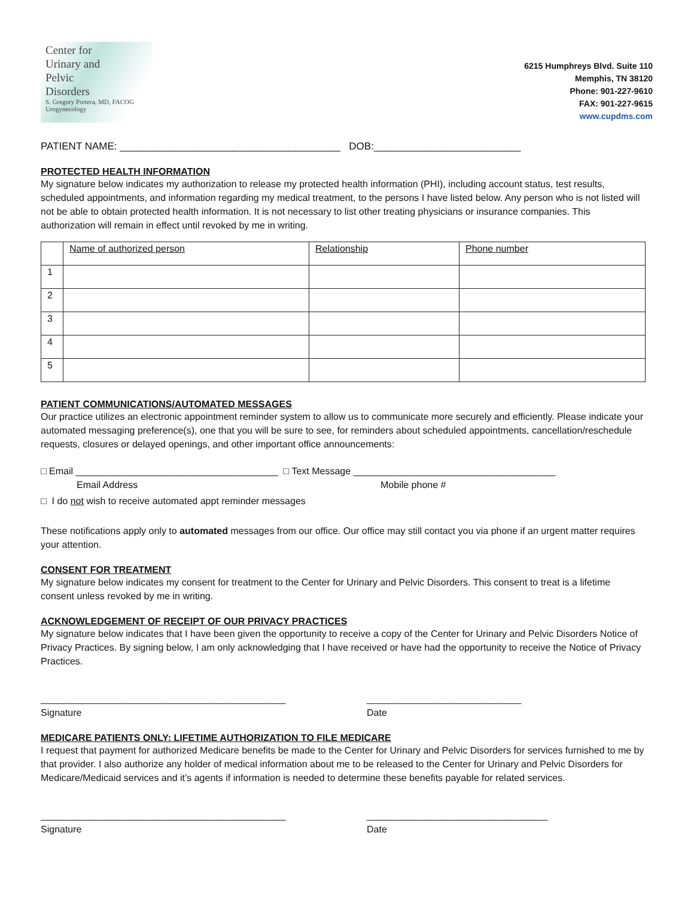Center for
Urinary and
Pelvic
Disorders
S. Gregory Portera, MD, FACOG
Urogynecology
6215 Humphreys Blvd. Suite 110
Memphis, TN 38120
Phone: 901-227-9610
FAX: 901-227-9615
www.cupdms.com
PATIENT NAME: _______________________________________ DOB:__________________________
PROTECTED HEALTH INFORMATION
My signature below indicates my authorization to release my protected health information (PHI), including account status, test results, scheduled appointments, and information regarding my medical treatment, to the persons I have listed below. Any person who is not listed will not be able to obtain protected health information. It is not necessary to list other treating physicians or insurance companies. This authorization will remain in effect until revoked by me in writing.
| | Name of authorized person | Relationship | Phone number |
| --- | --- | --- | --- |
| 1 | | | |
| 2 | | | |
| 3 | | | |
| 4 | | | |
| 5 | | | |
PATIENT COMMUNICATIONS/AUTOMATED MESSAGES
Our practice utilizes an electronic appointment reminder system to allow us to communicate more securely and efficiently. Please indicate your automated messaging preference(s), one that you will be sure to see, for reminders about scheduled appointments, cancellation/reschedule requests, closures or delayed openings, and other important office announcements:
□ Email ______________________________________ □ Text Message ______________________________________
Email Address Mobile phone #
□ I do not wish to receive automated appt reminder messages
These notifications apply only to automated messages from our office. Our office may still contact you via phone if an urgent matter requires your attention.
CONSENT FOR TREATMENT
My signature below indicates my consent for treatment to the Center for Urinary and Pelvic Disorders. This consent to treat is a lifetime consent unless revoked by me in writing.
ACKNOWLEDGEMENT OF RECEIPT OF OUR PRIVACY PRACTICES
My signature below indicates that I have been given the opportunity to receive a copy of the Center for Urinary and Pelvic Disorders Notice of Privacy Practices. By signing below, I am only acknowledging that I have received or have had the opportunity to receive the Notice of Privacy Practices.
______________________________________________
Signature
_____________________________
Date
MEDICARE PATIENTS ONLY: LIFETIME AUTHORIZATION TO FILE MEDICARE
I request that payment for authorized Medicare benefits be made to the Center for Urinary and Pelvic Disorders for services furnished to me by that provider. I also authorize any holder of medical information about me to be released to the Center for Urinary and Pelvic Disorders for Medicare/Medicaid services and it’s agents if information is needed to determine these benefits payable for related services.
______________________________________________
Signature
__________________________________
Date